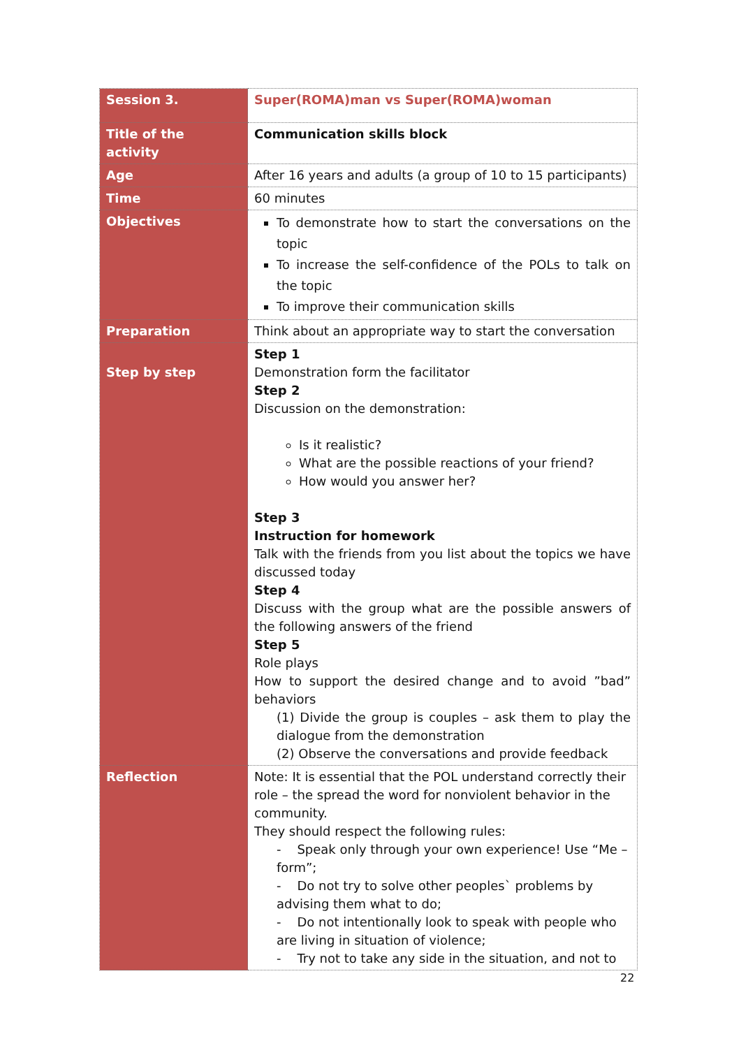| Session 3. | Super(ROMA)man vs Super(ROMA)woman |
| Title of the activity | Communication skills block |
| Age | After 16 years and adults (a group of 10 to 15 participants) |
| Time | 60 minutes |
| Objectives | To demonstrate how to start the conversations on the topic To increase the self-confidence of the POLs to talk on the topic To improve their communication skills |
| Preparation | Think about an appropriate way to start the conversation |
| Step by step | Step 1 Demonstration form the facilitator Step 2 Discussion on the demonstration: Is it realistic? What are the possible reactions of your friend? How would you answer her? Step 3 Instruction for homework Talk with the friends from you list about the topics we have discussed today Step 4 Discuss with the group what are the possible answers of the following answers of the friend Step 5 Role plays How to support the desired change and to avoid ”bad” behaviors (1) Divide the group is couples – ask them to play the dialogue from the demonstration (2) Observe the conversations and provide feedback |
| Reflection | Note: It is essential that the POL understand correctly their role – the spread the word for nonviolent behavior in the community. They should respect the following rules: - Speak only through your own experience! Use “Me – form”; - Do not try to solve other peoples` problems by advising them what to do; - Do not intentionally look to speak with people who are living in situation of violence; - Try not to take any side in the situation, and not to |
22